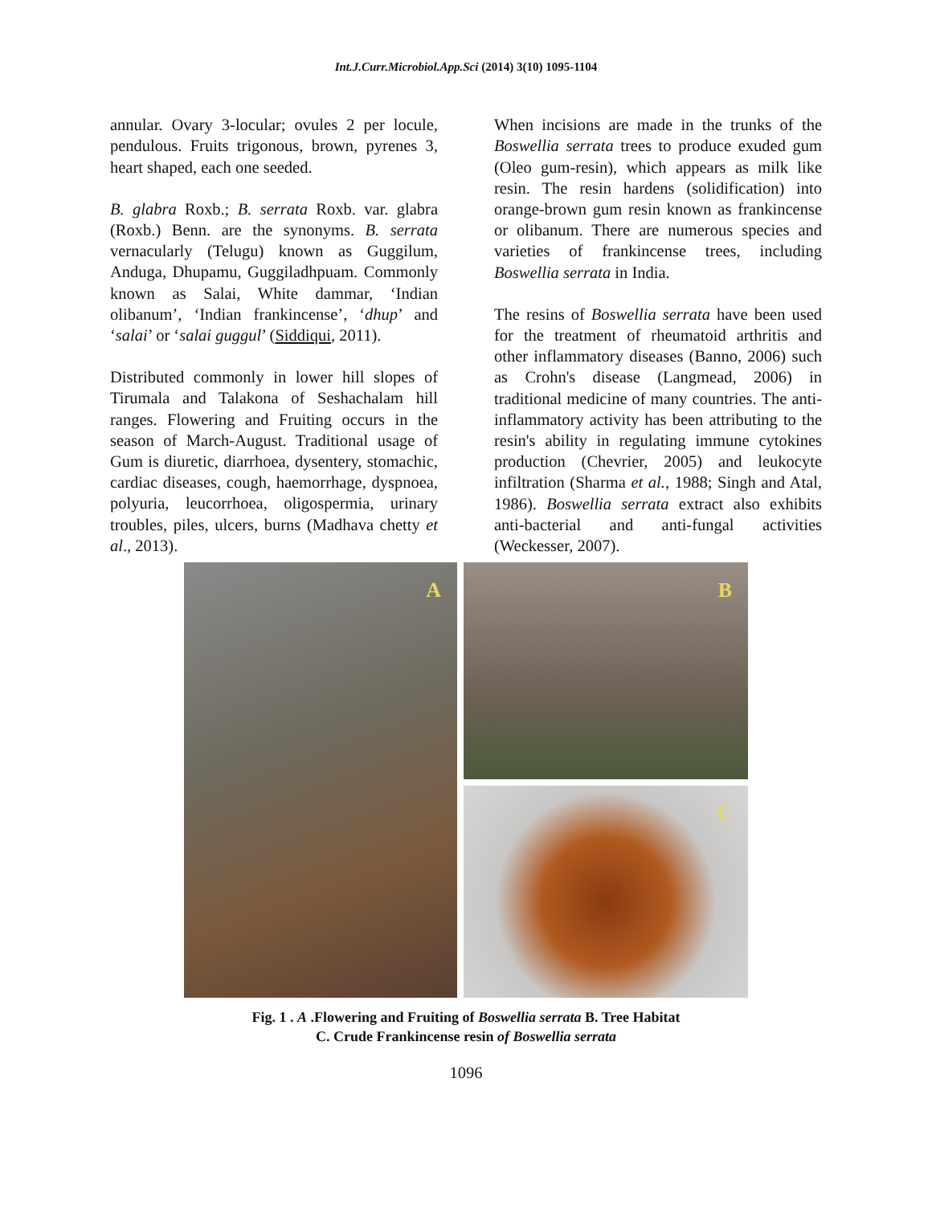Int.J.Curr.Microbiol.App.Sci (2014) 3(10) 1095-1104
annular. Ovary 3-locular; ovules 2 per locule, pendulous. Fruits trigonous, brown, pyrenes 3, heart shaped, each one seeded.
B. glabra Roxb.; B. serrata Roxb. var. glabra (Roxb.) Benn. are the synonyms. B. serrata vernacularly (Telugu) known as Guggilum, Anduga, Dhupamu, Guggiladhpuam. Commonly known as Salai, White dammar, ‘Indian olibanum’, ‘Indian frankincense’, ‘dhup’ and ‘salai’ or ‘salai guggul’ (Siddiqui, 2011).
Distributed commonly in lower hill slopes of Tirumala and Talakona of Seshachalam hill ranges. Flowering and Fruiting occurs in the season of March-August. Traditional usage of Gum is diuretic, diarrhoea, dysentery, stomachic, cardiac diseases, cough, haemorrhage, dyspnoea, polyuria, leucorrhoea, oligospermia, urinary troubles, piles, ulcers, burns (Madhava chetty et al., 2013).
When incisions are made in the trunks of the Boswellia serrata trees to produce exuded gum (Oleo gum-resin), which appears as milk like resin. The resin hardens (solidification) into orange-brown gum resin known as frankincense or olibanum. There are numerous species and varieties of frankincense trees, including Boswellia serrata in India.
The resins of Boswellia serrata have been used for the treatment of rheumatoid arthritis and other inflammatory diseases (Banno, 2006) such as Crohn's disease (Langmead, 2006) in traditional medicine of many countries. The anti-inflammatory activity has been attributing to the resin's ability in regulating immune cytokines production (Chevrier, 2005) and leukocyte infiltration (Sharma et al., 1988; Singh and Atal, 1986). Boswellia serrata extract also exhibits anti-bacterial and anti-fungal activities (Weckesser, 2007).
A
B
C
Fig. 1 . A .Flowering and Fruiting of Boswellia serrata B. Tree Habitat
C. Crude Frankincense resin of Boswellia serrata
1096